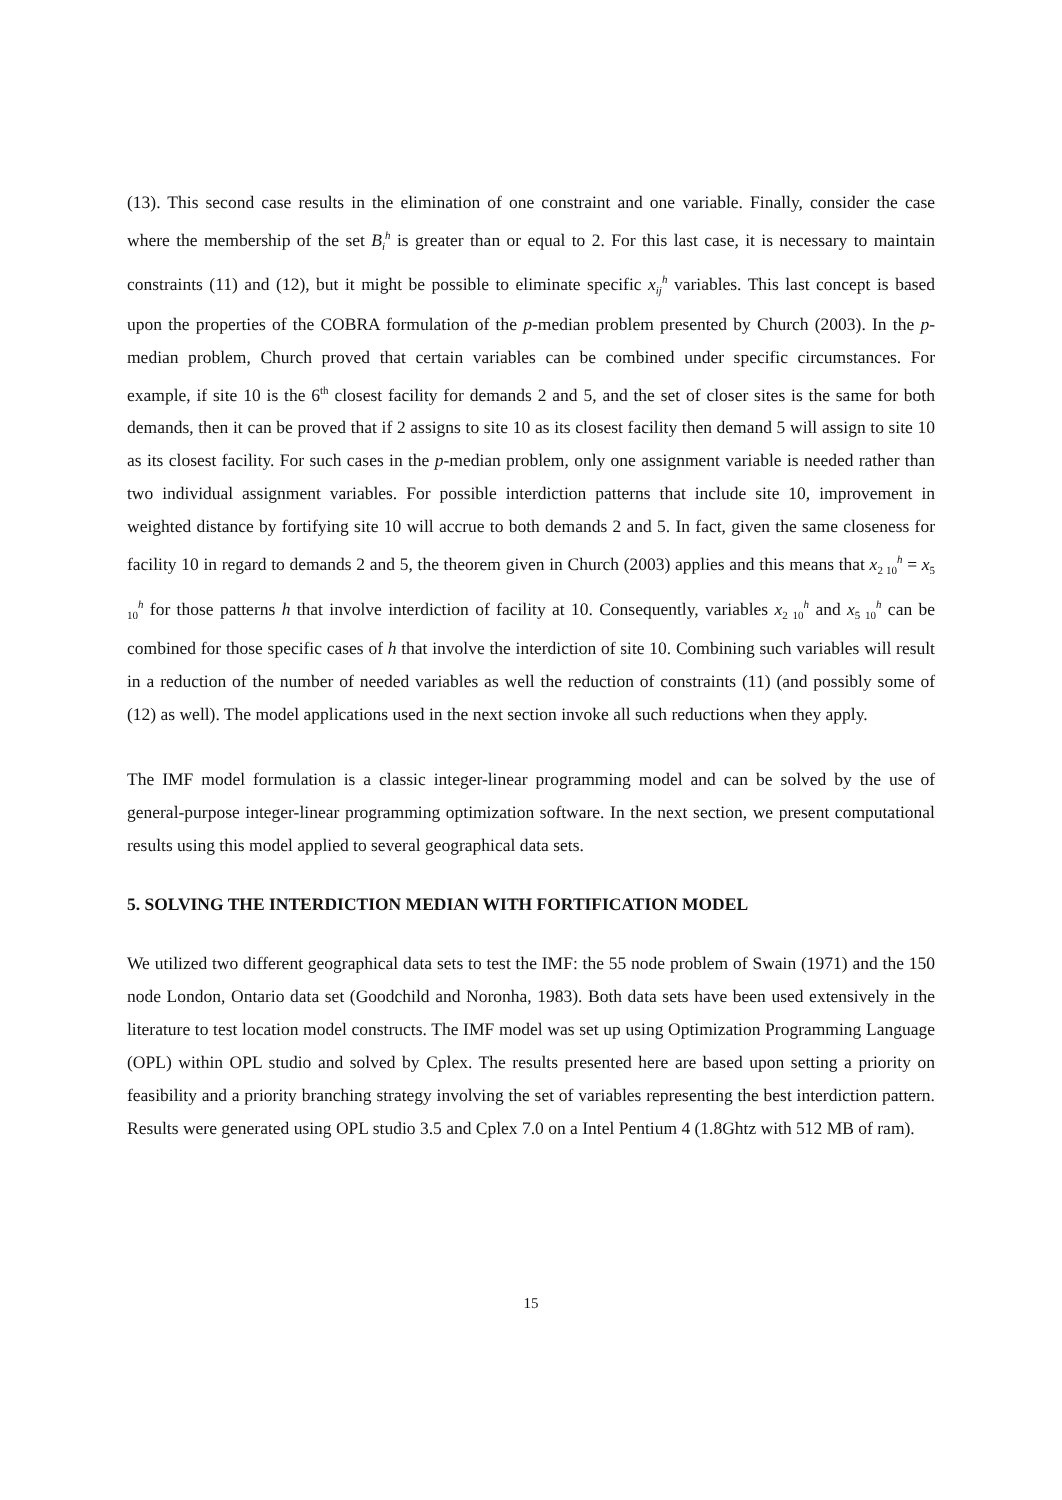(13). This second case results in the elimination of one constraint and one variable. Finally, consider the case where the membership of the set B<sub>i</sub><sup>h</sup> is greater than or equal to 2. For this last case, it is necessary to maintain constraints (11) and (12), but it might be possible to eliminate specific x<sub>ij</sub><sup>h</sup> variables. This last concept is based upon the properties of the COBRA formulation of the p-median problem presented by Church (2003). In the p-median problem, Church proved that certain variables can be combined under specific circumstances. For example, if site 10 is the 6<sup>th</sup> closest facility for demands 2 and 5, and the set of closer sites is the same for both demands, then it can be proved that if 2 assigns to site 10 as its closest facility then demand 5 will assign to site 10 as its closest facility. For such cases in the p-median problem, only one assignment variable is needed rather than two individual assignment variables. For possible interdiction patterns that include site 10, improvement in weighted distance by fortifying site 10 will accrue to both demands 2 and 5. In fact, given the same closeness for facility 10 in regard to demands 2 and 5, the theorem given in Church (2003) applies and this means that x<sub>2 10</sub><sup>h</sup> = x<sub>5 10</sub><sup>h</sup> for those patterns h that involve interdiction of facility at 10. Consequently, variables x<sub>2 10</sub><sup>h</sup> and x<sub>5 10</sub><sup>h</sup> can be combined for those specific cases of h that involve the interdiction of site 10. Combining such variables will result in a reduction of the number of needed variables as well the reduction of constraints (11) (and possibly some of (12) as well). The model applications used in the next section invoke all such reductions when they apply.
The IMF model formulation is a classic integer-linear programming model and can be solved by the use of general-purpose integer-linear programming optimization software. In the next section, we present computational results using this model applied to several geographical data sets.
5. SOLVING THE INTERDICTION MEDIAN WITH FORTIFICATION MODEL
We utilized two different geographical data sets to test the IMF: the 55 node problem of Swain (1971) and the 150 node London, Ontario data set (Goodchild and Noronha, 1983). Both data sets have been used extensively in the literature to test location model constructs. The IMF model was set up using Optimization Programming Language (OPL) within OPL studio and solved by Cplex. The results presented here are based upon setting a priority on feasibility and a priority branching strategy involving the set of variables representing the best interdiction pattern. Results were generated using OPL studio 3.5 and Cplex 7.0 on a Intel Pentium 4 (1.8Ghtz with 512 MB of ram).
15